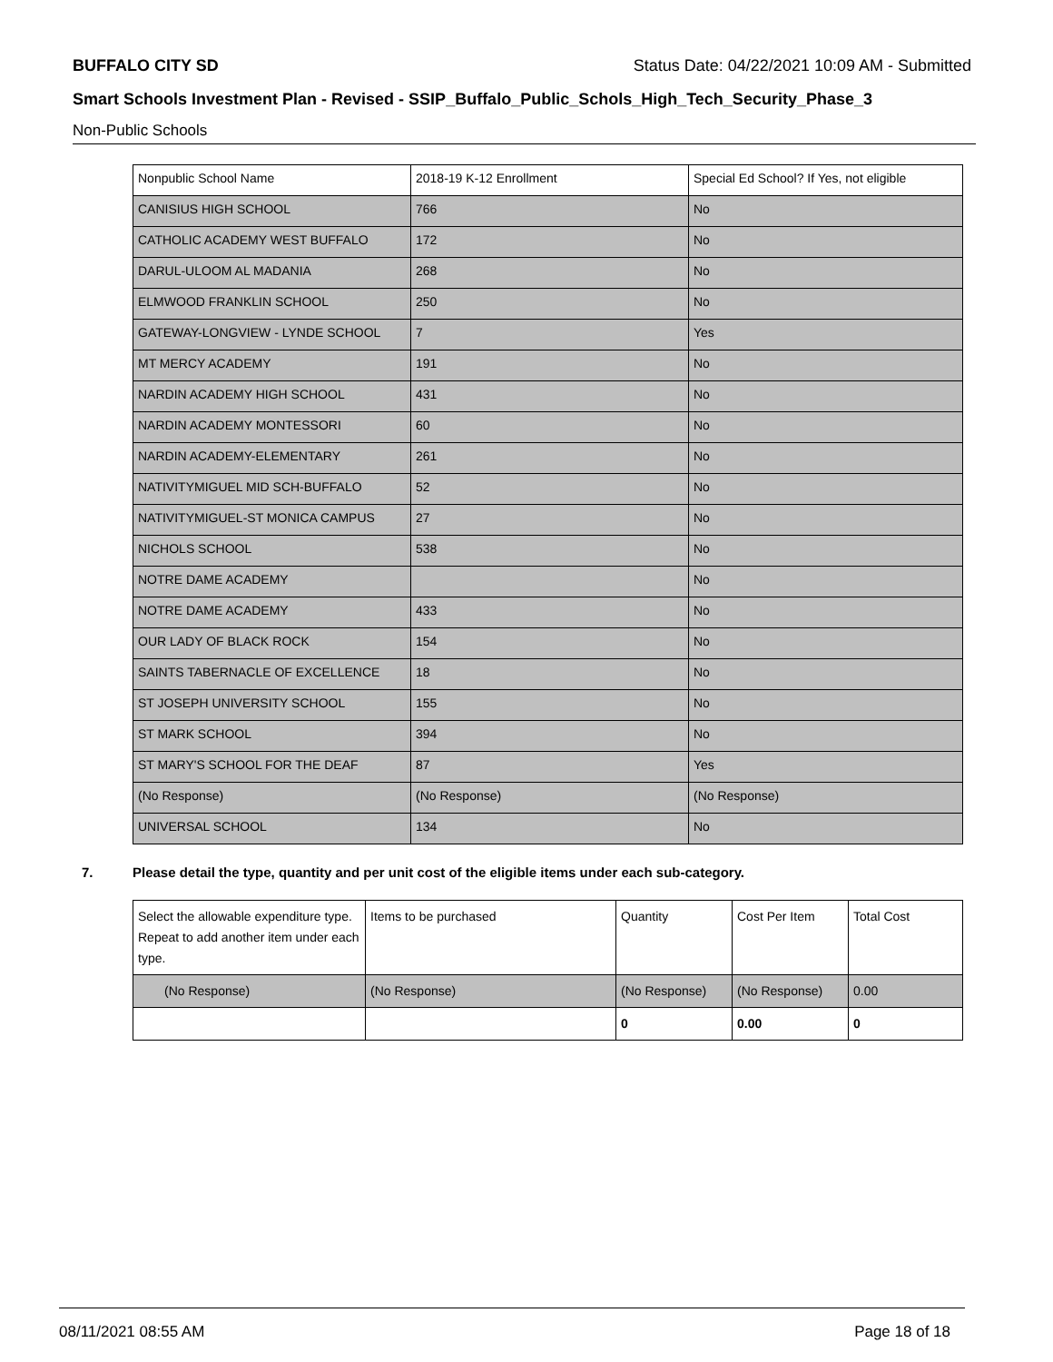BUFFALO CITY SD Status Date: 04/22/2021 10:09 AM - Submitted
Smart Schools Investment Plan - Revised - SSIP_Buffalo_Public_Schols_High_Tech_Security_Phase_3
Non-Public Schools
| Nonpublic School Name | 2018-19 K-12 Enrollment | Special Ed School? If Yes, not eligible |
| CANISIUS HIGH SCHOOL | 766 | No |
| CATHOLIC ACADEMY WEST BUFFALO | 172 | No |
| DARUL-ULOOM AL MADANIA | 268 | No |
| ELMWOOD FRANKLIN SCHOOL | 250 | No |
| GATEWAY-LONGVIEW - LYNDE SCHOOL | 7 | Yes |
| MT MERCY ACADEMY | 191 | No |
| NARDIN ACADEMY HIGH SCHOOL | 431 | No |
| NARDIN ACADEMY MONTESSORI | 60 | No |
| NARDIN ACADEMY-ELEMENTARY | 261 | No |
| NATIVITYMIGUEL MID SCH-BUFFALO | 52 | No |
| NATIVITYMIGUEL-ST MONICA CAMPUS | 27 | No |
| NICHOLS SCHOOL | 538 | No |
| NOTRE DAME ACADEMY | | No |
| NOTRE DAME ACADEMY | 433 | No |
| OUR LADY OF BLACK ROCK | 154 | No |
| SAINTS TABERNACLE OF EXCELLENCE | 18 | No |
| ST JOSEPH UNIVERSITY SCHOOL | 155 | No |
| ST MARK SCHOOL | 394 | No |
| ST MARY'S SCHOOL FOR THE DEAF | 87 | Yes |
| (No Response) | (No Response) | (No Response) |
| UNIVERSAL SCHOOL | 134 | No |
7. Please detail the type, quantity and per unit cost of the eligible items under each sub-category.
| Select the allowable expenditure type. Repeat to add another item under each type. | Items to be purchased | Quantity | Cost Per Item | Total Cost |
| (No Response) | (No Response) | (No Response) | (No Response) | 0.00 |
| | | 0 | 0.00 | 0 |
08/11/2021 08:55 AM Page 18 of 18